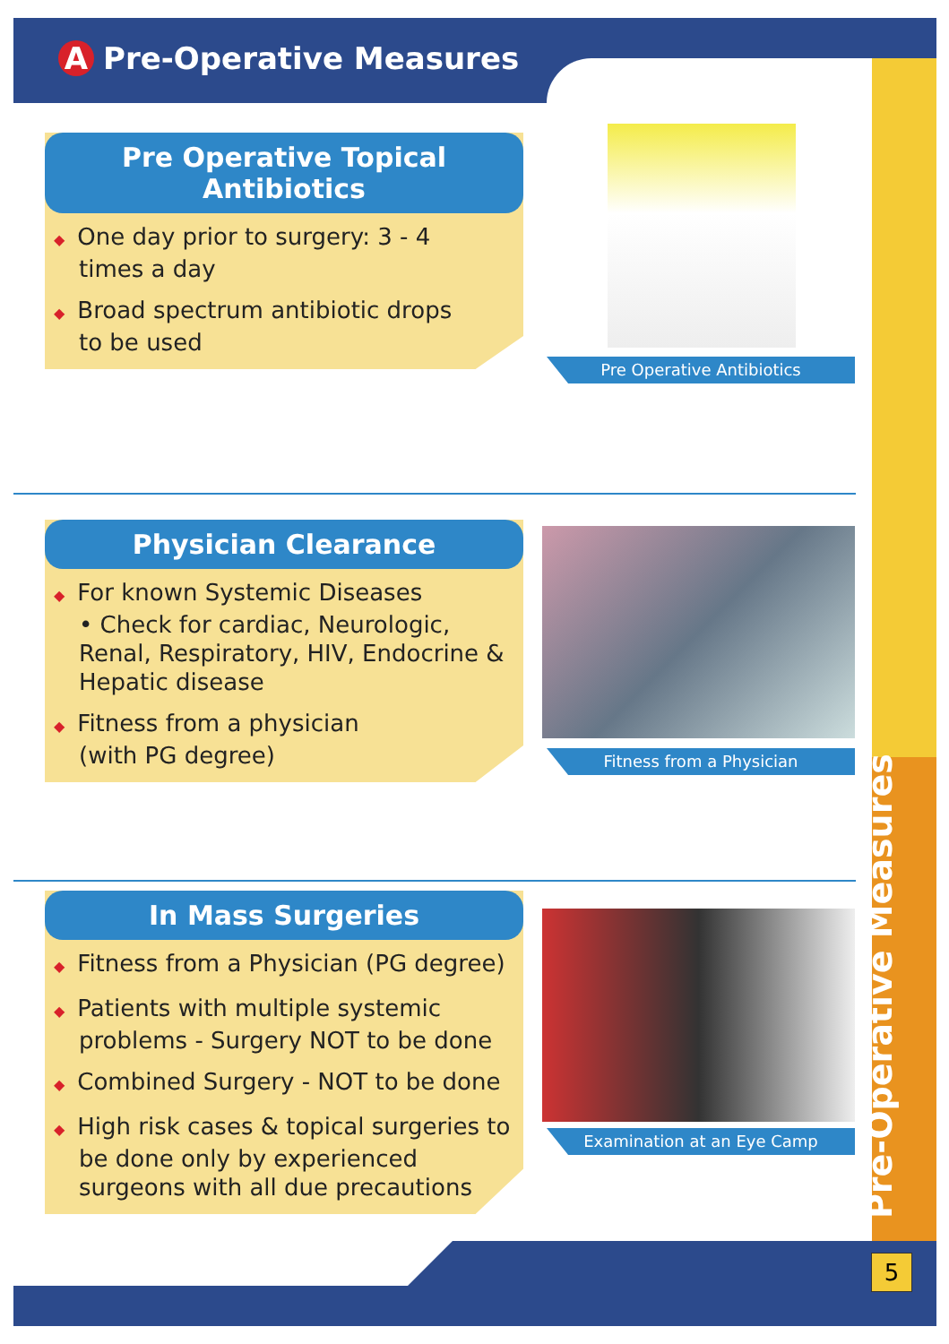A Pre-Operative Measures
Pre Operative Topical Antibiotics
◆ One day prior to surgery: 3 - 4
times a day
◆ Broad spectrum antibiotic drops
to be used
Pre Operative Antibiotics
Physician Clearance
◆ For known Systemic Diseases
• Check for cardiac, Neurologic, Renal, Respiratory, HIV, Endocrine & Hepatic disease
◆ Fitness from a physician
(with PG degree)
Fitness from a Physician
In Mass Surgeries
◆ Fitness from a Physician (PG degree)
◆ Patients with multiple systemic problems - Surgery NOT to be done
◆ Combined Surgery - NOT to be done
◆ High risk cases & topical surgeries to be done only by experienced surgeons with all due precautions
Examination at an Eye Camp
Pre-Operative Measures
5